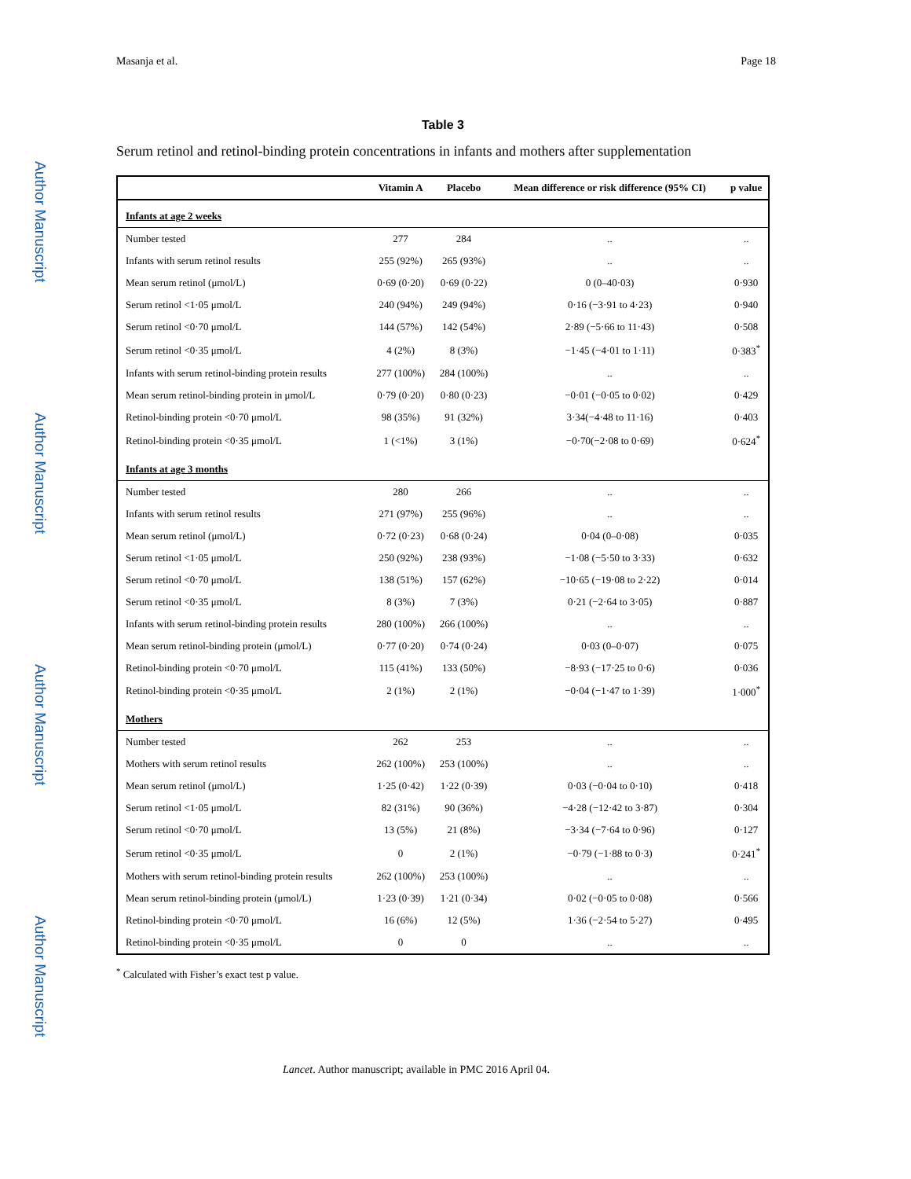Masanja et al. Page 18
Author Manuscript
Author Manuscript
Author Manuscript
Author Manuscript
Table 3
Serum retinol and retinol-binding protein concentrations in infants and mothers after supplementation
| | Vitamin A | Placebo | Mean difference or risk difference (95% CI) | p value |
| --- | --- | --- | --- | --- |
| Infants at age 2 weeks | | | | |
| Number tested | 277 | 284 | .. | .. |
| Infants with serum retinol results | 255 (92%) | 265 (93%) | .. | .. |
| Mean serum retinol (μmol/L) | 0·69 (0·20) | 0·69 (0·22) | 0 (0–40·03) | 0·930 |
| Serum retinol <1·05 μmol/L | 240 (94%) | 249 (94%) | 0·16 (−3·91 to 4·23) | 0·940 |
| Serum retinol <0·70 μmol/L | 144 (57%) | 142 (54%) | 2·89 (−5·66 to 11·43) | 0·508 |
| Serum retinol <0·35 μmol/L | 4 (2%) | 8 (3%) | −1·45 (−4·01 to 1·11) | 0·383<sup>*</sup> |
| Infants with serum retinol-binding protein results | 277 (100%) | 284 (100%) | .. | .. |
| Mean serum retinol-binding protein in μmol/L | 0·79 (0·20) | 0·80 (0·23) | −0·01 (−0·05 to 0·02) | 0·429 |
| Retinol-binding protein <0·70 μmol/L | 98 (35%) | 91 (32%) | 3·34(−4·48 to 11·16) | 0·403 |
| Retinol-binding protein <0·35 μmol/L | 1 (<1%) | 3 (1%) | −0·70(−2·08 to 0·69) | 0·624<sup>*</sup> |
| Infants at age 3 months | | | | |
| Number tested | 280 | 266 | .. | .. |
| Infants with serum retinol results | 271 (97%) | 255 (96%) | .. | .. |
| Mean serum retinol (μmol/L) | 0·72 (0·23) | 0·68 (0·24) | 0·04 (0–0·08) | 0·035 |
| Serum retinol <1·05 μmol/L | 250 (92%) | 238 (93%) | −1·08 (−5·50 to 3·33) | 0·632 |
| Serum retinol <0·70 μmol/L | 138 (51%) | 157 (62%) | −10·65 (−19·08 to 2·22) | 0·014 |
| Serum retinol <0·35 μmol/L | 8 (3%) | 7 (3%) | 0·21 (−2·64 to 3·05) | 0·887 |
| Infants with serum retinol-binding protein results | 280 (100%) | 266 (100%) | .. | .. |
| Mean serum retinol-binding protein (μmol/L) | 0·77 (0·20) | 0·74 (0·24) | 0·03 (0–0·07) | 0·075 |
| Retinol-binding protein <0·70 μmol/L | 115 (41%) | 133 (50%) | −8·93 (−17·25 to 0·6) | 0·036 |
| Retinol-binding protein <0·35 μmol/L | 2 (1%) | 2 (1%) | −0·04 (−1·47 to 1·39) | 1·000<sup>*</sup> |
| Mothers | | | | |
| Number tested | 262 | 253 | .. | .. |
| Mothers with serum retinol results | 262 (100%) | 253 (100%) | .. | .. |
| Mean serum retinol (μmol/L) | 1·25 (0·42) | 1·22 (0·39) | 0·03 (−0·04 to 0·10) | 0·418 |
| Serum retinol <1·05 μmol/L | 82 (31%) | 90 (36%) | −4·28 (−12·42 to 3·87) | 0·304 |
| Serum retinol <0·70 μmol/L | 13 (5%) | 21 (8%) | −3·34 (−7·64 to 0·96) | 0·127 |
| Serum retinol <0·35 μmol/L | 0 | 2 (1%) | −0·79 (−1·88 to 0·3) | 0·241<sup>*</sup> |
| Mothers with serum retinol-binding protein results | 262 (100%) | 253 (100%) | .. | .. |
| Mean serum retinol-binding protein (μmol/L) | 1·23 (0·39) | 1·21 (0·34) | 0·02 (−0·05 to 0·08) | 0·566 |
| Retinol-binding protein <0·70 μmol/L | 16 (6%) | 12 (5%) | 1·36 (−2·54 to 5·27) | 0·495 |
| Retinol-binding protein <0·35 μmol/L | 0 | 0 | .. | .. |
<sup>*</sup> Calculated with Fisher’s exact test p value.
Lancet. Author manuscript; available in PMC 2016 April 04.